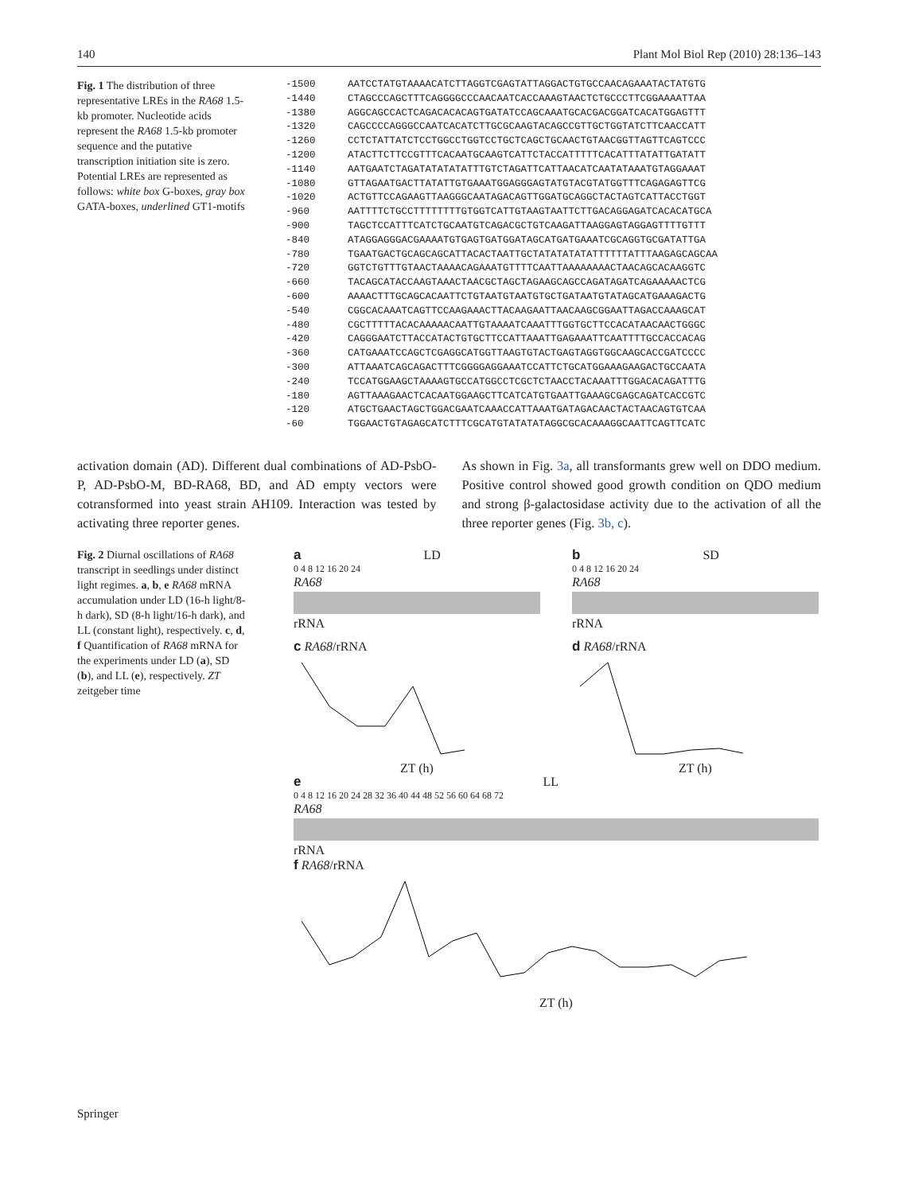140 Plant Mol Biol Rep (2010) 28:136–143
Fig. 1 The distribution of three representative LREs in the RA68 1.5-kb promoter. Nucleotide acids represent the RA68 1.5-kb promoter sequence and the putative transcription initiation site is zero. Potential LREs are represented as follows: white box G-boxes, gray box GATA-boxes, underlined GT1-motifs
-1500 AATCCTATGTAAAACATCTTAGGTCGAGTATTAGGACTGTGCCAACAGAAATACTATGTG -1440 CTAGCCCAGCTTTCAGGGGCCCAACAATCACCAAAGTAACTCTGCCCTTCGGAAAATTAA -1380 AGGCAGCCACTCAGACACACAGTGATATCCAGCAAATGCACGACGGATCACATGGAGTTT -1320 CAGCCCCAGGGCCAATCACATCTTGCGCAAGTACAGCCGTTGCTGGTATCTTCAACCATT -1260 CCTCTATTATCTCCTGGCCTGGTCCTGCTCAGCTGCAACTGTAACGGTTAGTTCAGTCCC -1200 ATACTTCTTCCGTTTCACAATGCAAGTCATTCTACCATTTTTCACATTTATATTGATATT -1140 AATGAATCTAGATATATATATTTGTCTAGATTCATTAACATCAATATAAATGTAGGAAAT -1080 GTTAGAATGACTTATATTGTGAAATGGAGGGAGTATGTACGTATGGTTTCAGAGAGTTCG -1020 ACTGTTCCAGAAGTTAAGGGCAATAGACAGTTGGATGCAGGCTACTAGTCATTACCTGGT -960 AATTTTCTGCCTTTTTTTTGTGGTCATTGTAAGTAATTCTTGACAGGAGATCACACATGCA -900 TAGCTCCATTTCATCTGCAATGTCAGACGCTGTCAAGATTAAGGAGTAGGAGTTTTGTTT -840 ATAGGAGGGACGAAAATGTGAGTGATGGATAGCATGATGAAATCGCAGGTGCGATATTGA -780 TGAATGACTGCAGCAGCATTACACTAATTGCTATATATATATTTTTTATTTAAGAGCAGCAA -720 GGTCTGTTTGTAACTAAAACAGAAATGTTTTCAATTAAAAAAAACTAACAGCACAAGGTC -660 TACAGCATACCAAGTAAACTAACGCTAGCTAGAAGCAGCCAGATAGATCAGAAAAACTCG -600 AAAACTTTGCAGCACAATTCTGTAATGTAATGTGCTGATAATGTATAGCATGAAAGACTG -540 CGGCACAAATCAGTTCCAAGAAACTTACAAGAATTAACAAGCGGAATTAGACCAAAGCAT -480 CGCTTTTTACACAAAAACAATTGTAAAATCAAATTTGGTGCTTCCACATAACAACTGGGC -420 CAGGGAATCTTACCATACTGTGCTTCCATTAAATTGAGAAATTCAATTTTGCCACCACAG -360 CATGAAATCCAGCTCGAGGCATGGTTAAGTGTACTGAGTAGGTGGCAAGCACCGATCCCC -300 ATTAAATCAGCAGACTTTCGGGGAGGAAATCCATTCTGCATGGAAAGAAGACTGCCAATA -240 TCCATGGAAGCTAAAAGTGCCATGGCCTCGCTCTAACCTACAAATTTGGACACAGATTTG -180 AGTTAAAGAACTCACAATGGAAGCTTCATCATGTGAATTGAAAGCGAGCAGATCACCGTC -120 ATGCTGAACTAGCTGGACGAATCAAACCATTAAATGATAGACAACTACTAACAGTGTCAA -60 TGGAACTGTAGAGCATCTTTCGCATGTATATATAGGCGCACAAAGGCAATTCAGTTCATC
activation domain (AD). Different dual combinations of AD-PsbO-P, AD-PsbO-M, BD-RA68, BD, and AD empty vectors were cotransformed into yeast strain AH109. Interaction was tested by activating three reporter genes.
As shown in Fig. 3a, all transformants grew well on DDO medium. Positive control showed good growth condition on QDO medium and strong β-galactosidase activity due to the activation of all the three reporter genes (Fig. 3b, c).
Fig. 2 Diurnal oscillations of RA68 transcript in seedlings under distinct light regimes. a, b, e RA68 mRNA accumulation under LD (16-h light/8-h dark), SD (8-h light/16-h dark), and LL (constant light), respectively. c, d, f Quantification of RA68 mRNA for the experiments under LD (a), SD (b), and LL (e), respectively. ZT zeitgeber time
a LD
0 4 8 12 16 20 24
RA68
rRNA
b SD
0 4 8 12 16 20 24
RA68
rRNA
c RA68/rRNA
ZT (h)
d RA68/rRNA
ZT (h)
e LL
0 4 8 12 16 20 24 28 32 36 40 44 48 52 56 60 64 68 72
RA68
rRNA
f RA68/rRNA
ZT (h)
Springer